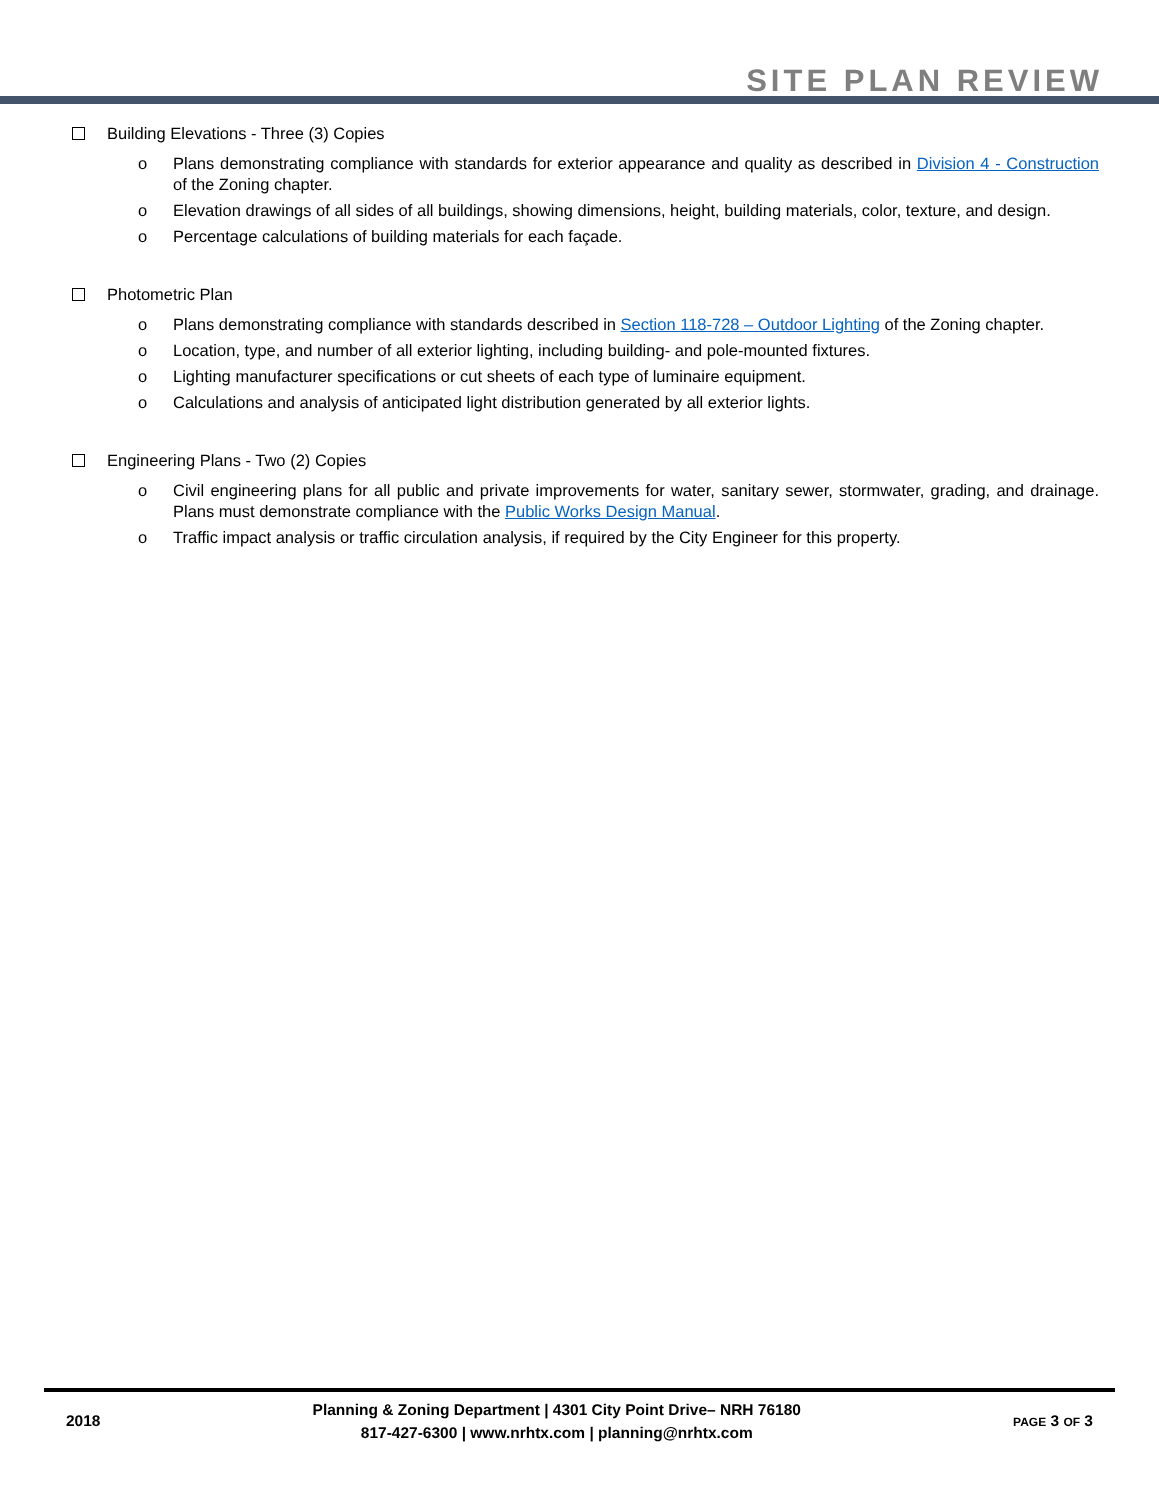SITE PLAN REVIEW
Building Elevations - Three (3) Copies
o Plans demonstrating compliance with standards for exterior appearance and quality as described in Division 4 - Construction of the Zoning chapter.
o Elevation drawings of all sides of all buildings, showing dimensions, height, building materials, color, texture, and design.
o Percentage calculations of building materials for each façade.
Photometric Plan
o Plans demonstrating compliance with standards described in Section 118-728 – Outdoor Lighting of the Zoning chapter.
o Location, type, and number of all exterior lighting, including building- and pole-mounted fixtures.
o Lighting manufacturer specifications or cut sheets of each type of luminaire equipment.
o Calculations and analysis of anticipated light distribution generated by all exterior lights.
Engineering Plans - Two (2) Copies
o Civil engineering plans for all public and private improvements for water, sanitary sewer, stormwater, grading, and drainage. Plans must demonstrate compliance with the Public Works Design Manual.
o Traffic impact analysis or traffic circulation analysis, if required by the City Engineer for this property.
2018
Planning & Zoning Department | 4301 City Point Drive– NRH 76180
817-427-6300 | www.nrhtx.com | planning@nrhtx.com
PAGE 3 OF 3